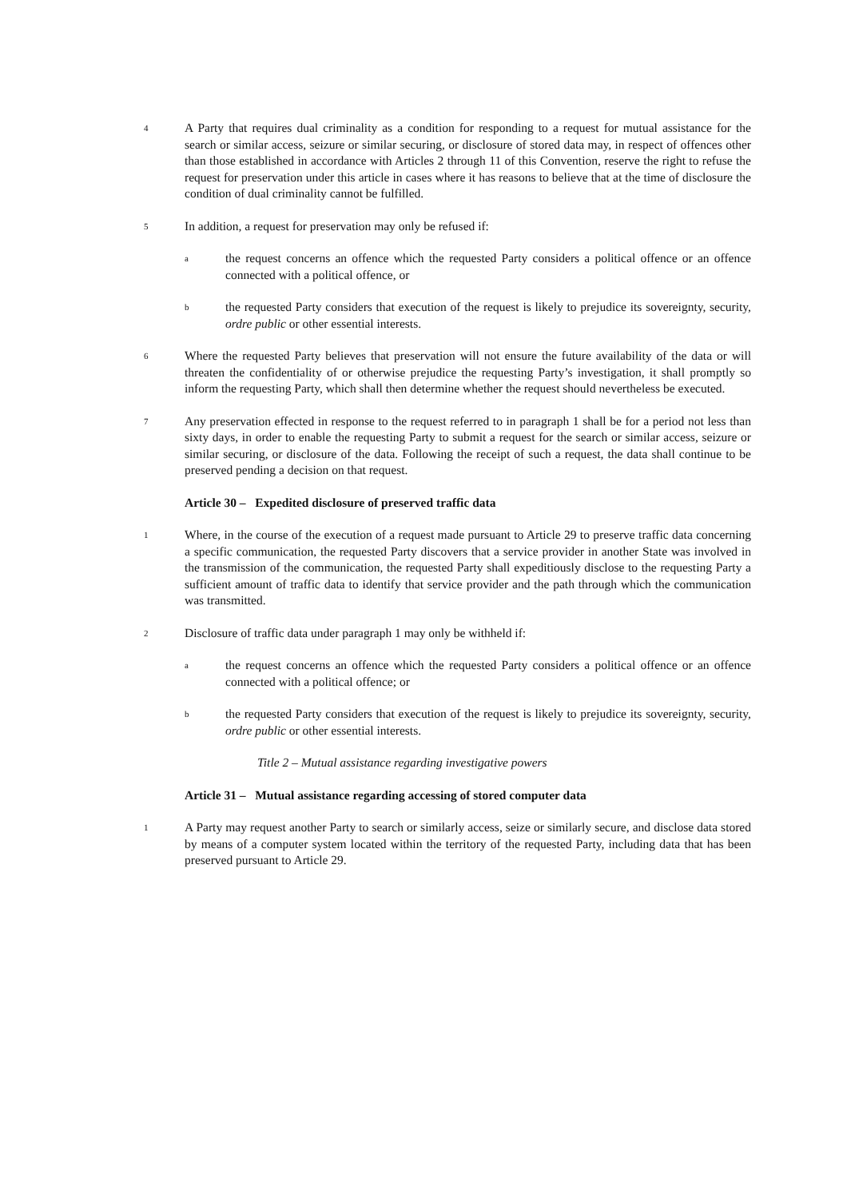4
A Party that requires dual criminality as a condition for responding to a request for mutual assistance for the search or similar access, seizure or similar securing, or disclosure of stored data may, in respect of offences other than those established in accordance with Articles 2 through 11 of this Convention, reserve the right to refuse the request for preservation under this article in cases where it has reasons to believe that at the time of disclosure the condition of dual criminality cannot be fulfilled.
5
In addition, a request for preservation may only be refused if:
a
the request concerns an offence which the requested Party considers a political offence or an offence connected with a political offence, or
b
the requested Party considers that execution of the request is likely to prejudice its sovereignty, security, ordre public or other essential interests.
6
Where the requested Party believes that preservation will not ensure the future availability of the data or will threaten the confidentiality of or otherwise prejudice the requesting Party’s investigation, it shall promptly so inform the requesting Party, which shall then determine whether the request should nevertheless be executed.
7
Any preservation effected in response to the request referred to in paragraph 1 shall be for a period not less than sixty days, in order to enable the requesting Party to submit a request for the search or similar access, seizure or similar securing, or disclosure of the data. Following the receipt of such a request, the data shall continue to be preserved pending a decision on that request.
Article 30 – Expedited disclosure of preserved traffic data
1
Where, in the course of the execution of a request made pursuant to Article 29 to preserve traffic data concerning a specific communication, the requested Party discovers that a service provider in another State was involved in the transmission of the communication, the requested Party shall expeditiously disclose to the requesting Party a sufficient amount of traffic data to identify that service provider and the path through which the communication was transmitted.
2
Disclosure of traffic data under paragraph 1 may only be withheld if:
a
the request concerns an offence which the requested Party considers a political offence or an offence connected with a political offence; or
b
the requested Party considers that execution of the request is likely to prejudice its sovereignty, security, ordre public or other essential interests.
Title 2 – Mutual assistance regarding investigative powers
Article 31 – Mutual assistance regarding accessing of stored computer data
1
A Party may request another Party to search or similarly access, seize or similarly secure, and disclose data stored by means of a computer system located within the territory of the requested Party, including data that has been preserved pursuant to Article 29.